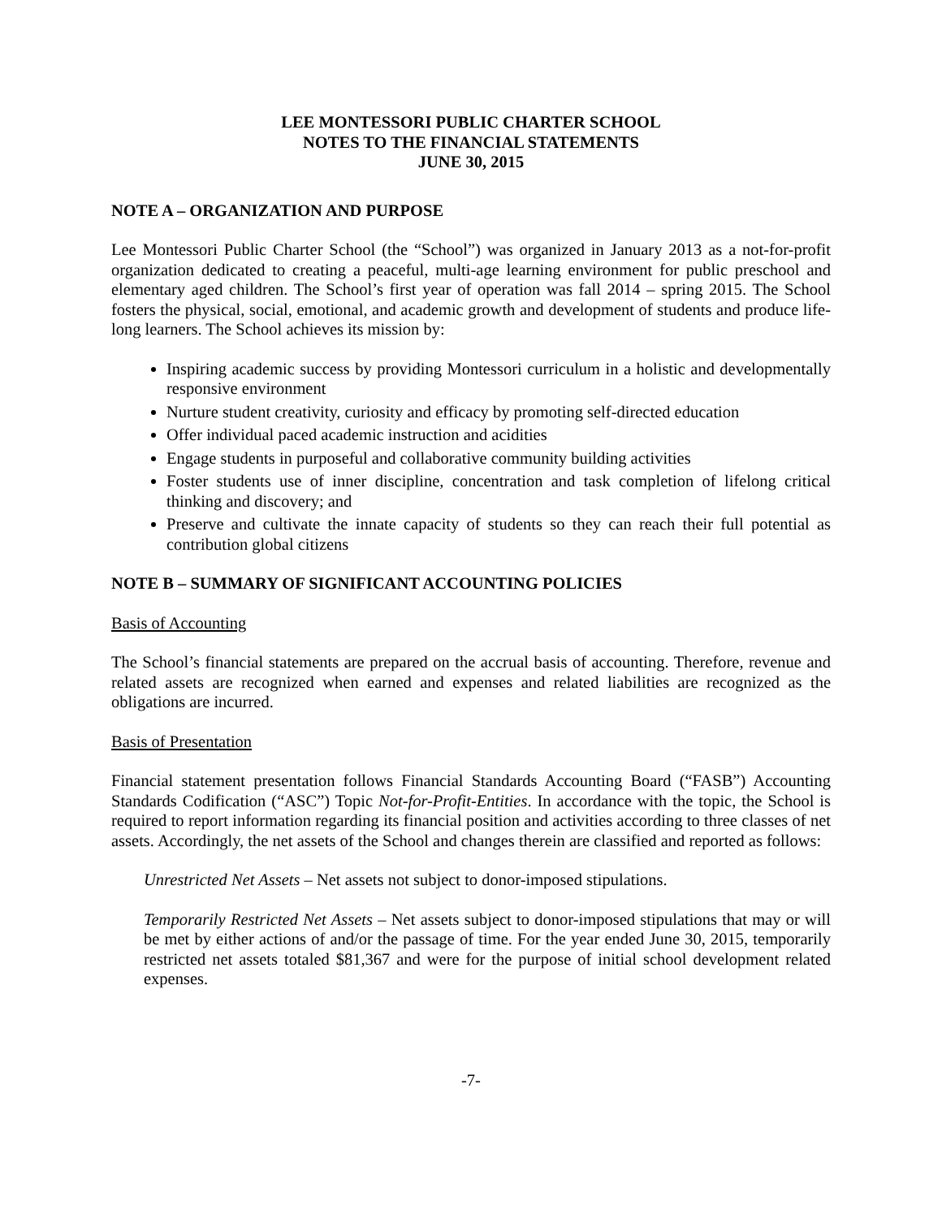LEE MONTESSORI PUBLIC CHARTER SCHOOL
NOTES TO THE FINANCIAL STATEMENTS
JUNE 30, 2015
NOTE A – ORGANIZATION AND PURPOSE
Lee Montessori Public Charter School (the “School”) was organized in January 2013 as a not-for-profit organization dedicated to creating a peaceful, multi-age learning environment for public preschool and elementary aged children. The School’s first year of operation was fall 2014 – spring 2015. The School fosters the physical, social, emotional, and academic growth and development of students and produce life-long learners. The School achieves its mission by:
Inspiring academic success by providing Montessori curriculum in a holistic and developmentally responsive environment
Nurture student creativity, curiosity and efficacy by promoting self-directed education
Offer individual paced academic instruction and acidities
Engage students in purposeful and collaborative community building activities
Foster students use of inner discipline, concentration and task completion of lifelong critical thinking and discovery; and
Preserve and cultivate the innate capacity of students so they can reach their full potential as contribution global citizens
NOTE B – SUMMARY OF SIGNIFICANT ACCOUNTING POLICIES
Basis of Accounting
The School’s financial statements are prepared on the accrual basis of accounting. Therefore, revenue and related assets are recognized when earned and expenses and related liabilities are recognized as the obligations are incurred.
Basis of Presentation
Financial statement presentation follows Financial Standards Accounting Board (“FASB”) Accounting Standards Codification (“ASC”) Topic Not-for-Profit-Entities. In accordance with the topic, the School is required to report information regarding its financial position and activities according to three classes of net assets. Accordingly, the net assets of the School and changes therein are classified and reported as follows:
Unrestricted Net Assets – Net assets not subject to donor-imposed stipulations.
Temporarily Restricted Net Assets – Net assets subject to donor-imposed stipulations that may or will be met by either actions of and/or the passage of time. For the year ended June 30, 2015, temporarily restricted net assets totaled $81,367 and were for the purpose of initial school development related expenses.
-7-